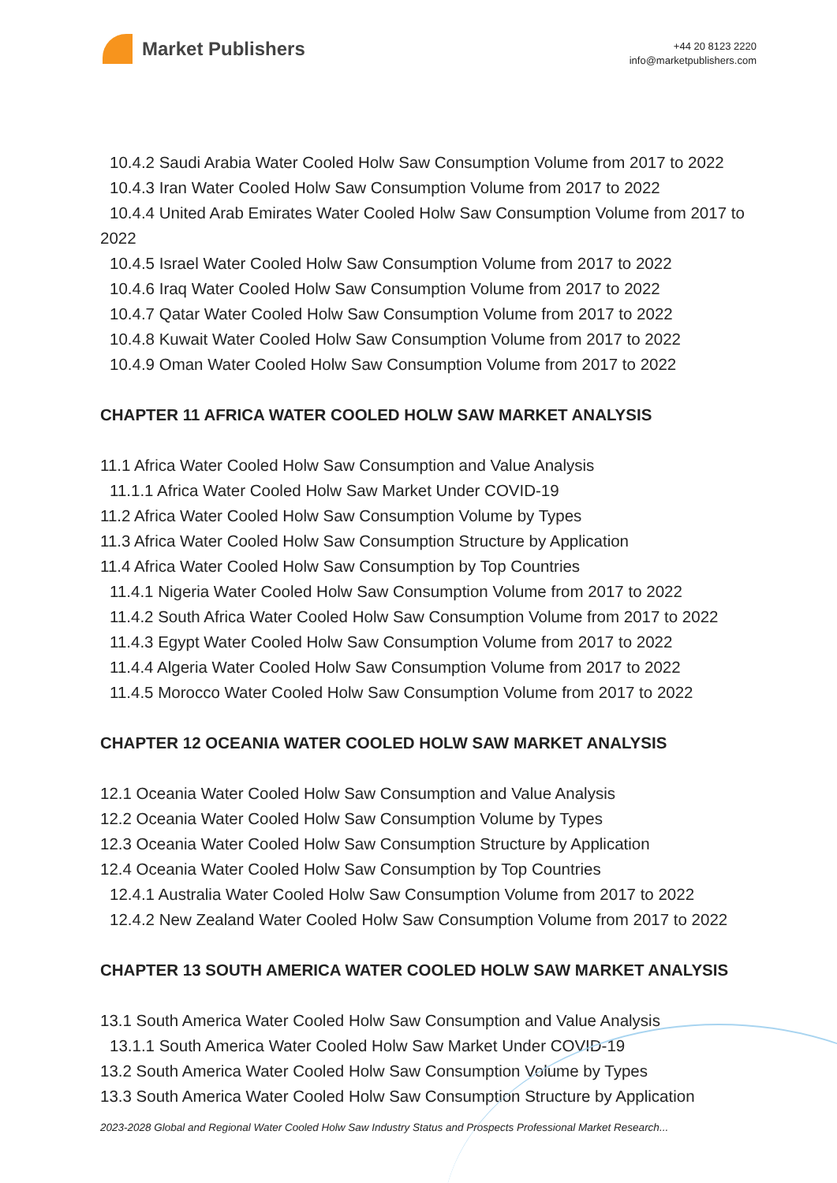Market Publishers
+44 20 8123 2220
info@marketpublishers.com
10.4.2 Saudi Arabia Water Cooled Holw Saw Consumption Volume from 2017 to 2022
10.4.3 Iran Water Cooled Holw Saw Consumption Volume from 2017 to 2022
10.4.4 United Arab Emirates Water Cooled Holw Saw Consumption Volume from 2017 to 2022
10.4.5 Israel Water Cooled Holw Saw Consumption Volume from 2017 to 2022
10.4.6 Iraq Water Cooled Holw Saw Consumption Volume from 2017 to 2022
10.4.7 Qatar Water Cooled Holw Saw Consumption Volume from 2017 to 2022
10.4.8 Kuwait Water Cooled Holw Saw Consumption Volume from 2017 to 2022
10.4.9 Oman Water Cooled Holw Saw Consumption Volume from 2017 to 2022
CHAPTER 11 AFRICA WATER COOLED HOLW SAW MARKET ANALYSIS
11.1 Africa Water Cooled Holw Saw Consumption and Value Analysis
11.1.1 Africa Water Cooled Holw Saw Market Under COVID-19
11.2 Africa Water Cooled Holw Saw Consumption Volume by Types
11.3 Africa Water Cooled Holw Saw Consumption Structure by Application
11.4 Africa Water Cooled Holw Saw Consumption by Top Countries
11.4.1 Nigeria Water Cooled Holw Saw Consumption Volume from 2017 to 2022
11.4.2 South Africa Water Cooled Holw Saw Consumption Volume from 2017 to 2022
11.4.3 Egypt Water Cooled Holw Saw Consumption Volume from 2017 to 2022
11.4.4 Algeria Water Cooled Holw Saw Consumption Volume from 2017 to 2022
11.4.5 Morocco Water Cooled Holw Saw Consumption Volume from 2017 to 2022
CHAPTER 12 OCEANIA WATER COOLED HOLW SAW MARKET ANALYSIS
12.1 Oceania Water Cooled Holw Saw Consumption and Value Analysis
12.2 Oceania Water Cooled Holw Saw Consumption Volume by Types
12.3 Oceania Water Cooled Holw Saw Consumption Structure by Application
12.4 Oceania Water Cooled Holw Saw Consumption by Top Countries
12.4.1 Australia Water Cooled Holw Saw Consumption Volume from 2017 to 2022
12.4.2 New Zealand Water Cooled Holw Saw Consumption Volume from 2017 to 2022
CHAPTER 13 SOUTH AMERICA WATER COOLED HOLW SAW MARKET ANALYSIS
13.1 South America Water Cooled Holw Saw Consumption and Value Analysis
13.1.1 South America Water Cooled Holw Saw Market Under COVID-19
13.2 South America Water Cooled Holw Saw Consumption Volume by Types
13.3 South America Water Cooled Holw Saw Consumption Structure by Application
2023-2028 Global and Regional Water Cooled Holw Saw Industry Status and Prospects Professional Market Research...